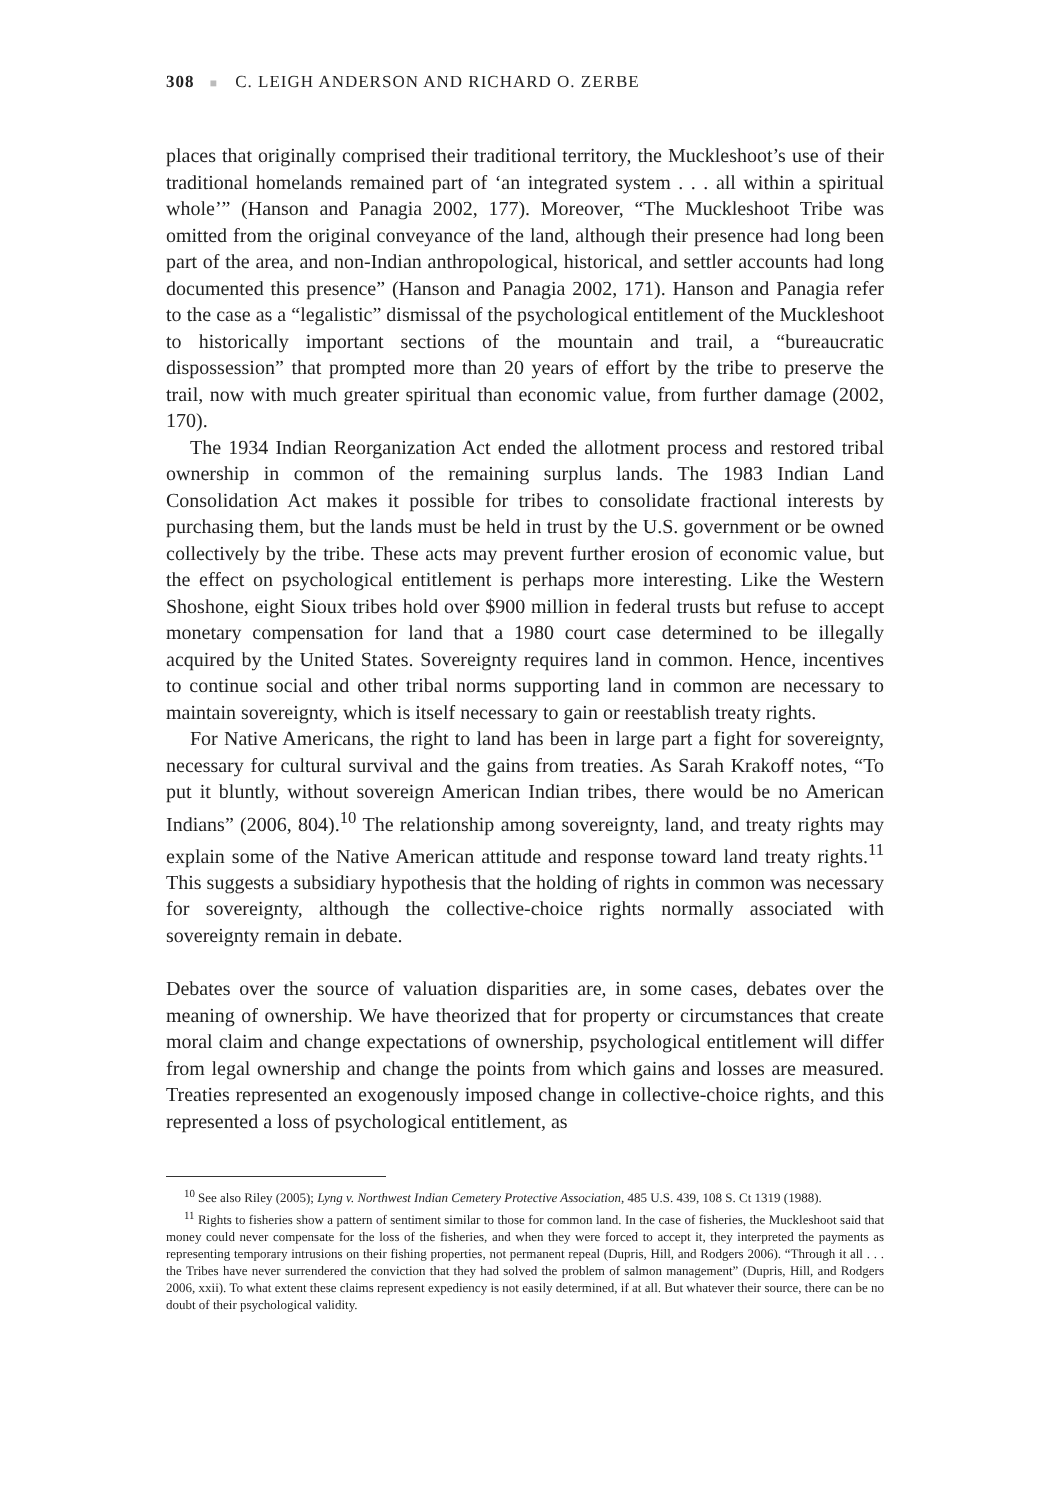308 ■ C. LEIGH ANDERSON AND RICHARD O. ZERBE
places that originally comprised their traditional territory, the Muckleshoot’s use of their traditional homelands remained part of ‘an integrated system . . . all within a spiritual whole’” (Hanson and Panagia 2002, 177). Moreover, “The Muckleshoot Tribe was omitted from the original conveyance of the land, although their presence had long been part of the area, and non-Indian anthropological, historical, and settler accounts had long documented this presence” (Hanson and Panagia 2002, 171). Hanson and Panagia refer to the case as a “legalistic” dismissal of the psychological entitlement of the Muckleshoot to historically important sections of the mountain and trail, a “bureaucratic dispossession” that prompted more than 20 years of effort by the tribe to preserve the trail, now with much greater spiritual than economic value, from further damage (2002, 170).
The 1934 Indian Reorganization Act ended the allotment process and restored tribal ownership in common of the remaining surplus lands. The 1983 Indian Land Consolidation Act makes it possible for tribes to consolidate fractional interests by purchasing them, but the lands must be held in trust by the U.S. government or be owned collectively by the tribe. These acts may prevent further erosion of economic value, but the effect on psychological entitlement is perhaps more interesting. Like the Western Shoshone, eight Sioux tribes hold over $900 million in federal trusts but refuse to accept monetary compensation for land that a 1980 court case determined to be illegally acquired by the United States. Sovereignty requires land in common. Hence, incentives to continue social and other tribal norms supporting land in common are necessary to maintain sovereignty, which is itself necessary to gain or reestablish treaty rights.
For Native Americans, the right to land has been in large part a fight for sovereignty, necessary for cultural survival and the gains from treaties. As Sarah Krakoff notes, “To put it bluntly, without sovereign American Indian tribes, there would be no American Indians” (2006, 804).<sup>10</sup> The relationship among sovereignty, land, and treaty rights may explain some of the Native American attitude and response toward land treaty rights.<sup>11</sup> This suggests a subsidiary hypothesis that the holding of rights in common was necessary for sovereignty, although the collective-choice rights normally associated with sovereignty remain in debate.
Debates over the source of valuation disparities are, in some cases, debates over the meaning of ownership. We have theorized that for property or circumstances that create moral claim and change expectations of ownership, psychological entitlement will differ from legal ownership and change the points from which gains and losses are measured. Treaties represented an exogenously imposed change in collective-choice rights, and this represented a loss of psychological entitlement, as
<sup>10</sup> See also Riley (2005); Lyng v. Northwest Indian Cemetery Protective Association, 485 U.S. 439, 108 S. Ct 1319 (1988).
<sup>11</sup> Rights to fisheries show a pattern of sentiment similar to those for common land. In the case of fisheries, the Muckleshoot said that money could never compensate for the loss of the fisheries, and when they were forced to accept it, they interpreted the payments as representing temporary intrusions on their fishing properties, not permanent repeal (Dupris, Hill, and Rodgers 2006). “Through it all . . . the Tribes have never surrendered the conviction that they had solved the problem of salmon management” (Dupris, Hill, and Rodgers 2006, xxii). To what extent these claims represent expediency is not easily determined, if at all. But whatever their source, there can be no doubt of their psychological validity.